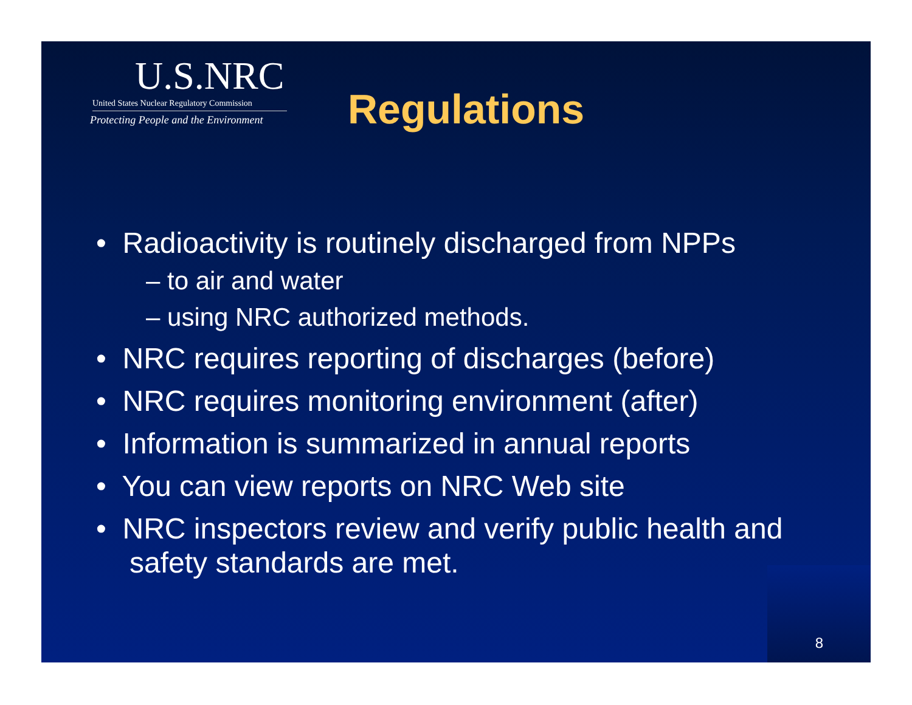U.S.NRC
United States Nuclear Regulatory Commission
Protecting People and the Environment
Regulations
• Radioactivity is routinely discharged from NPPs
– to air and water
– using NRC authorized methods.
• NRC requires reporting of discharges (before)
• NRC requires monitoring environment (after)
• Information is summarized in annual reports
• You can view reports on NRC Web site
• NRC inspectors review and verify public health and safety standards are met.
8